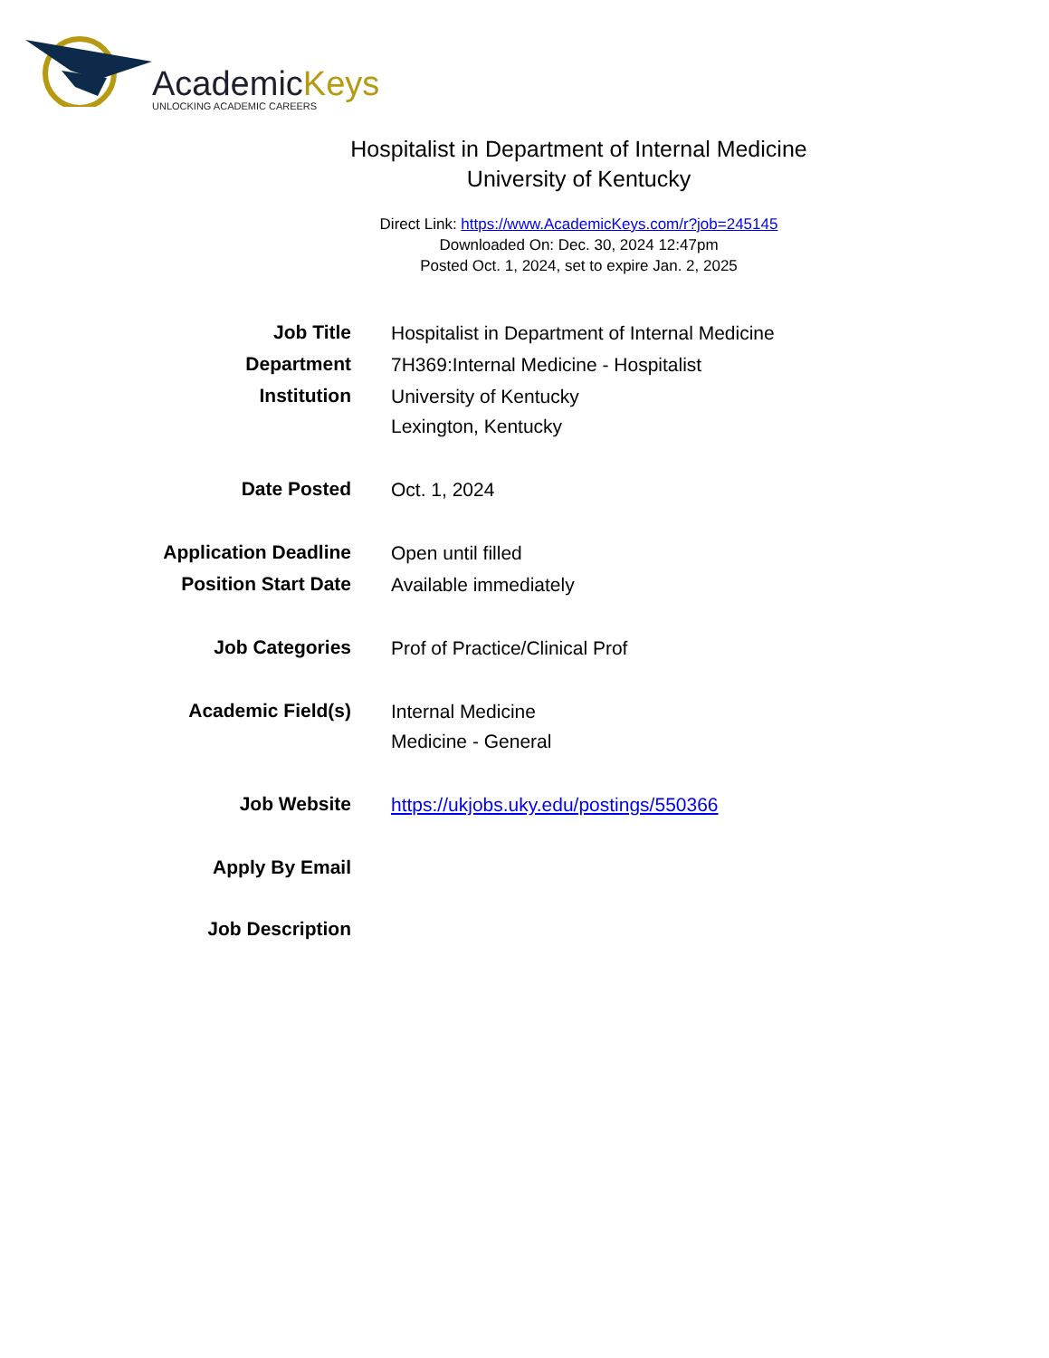AcademicKeys
UNLOCKING ACADEMIC CAREERS
Hospitalist in Department of Internal Medicine
University of Kentucky
Direct Link: https://www.AcademicKeys.com/r?job=245145
Downloaded On: Dec. 30, 2024 12:47pm
Posted Oct. 1, 2024, set to expire Jan. 2, 2025
| Job Title | Hospitalist in Department of Internal Medicine |
| Department | 7H369:Internal Medicine - Hospitalist |
| Institution | University of Kentucky Lexington, Kentucky |
| Date Posted | Oct. 1, 2024 |
| Application Deadline | Open until filled |
| Position Start Date | Available immediately |
| Job Categories | Prof of Practice/Clinical Prof |
| Academic Field(s) | Internal Medicine Medicine - General |
| Job Website | https://ukjobs.uky.edu/postings/550366 |
| Apply By Email | |
| Job Description | |